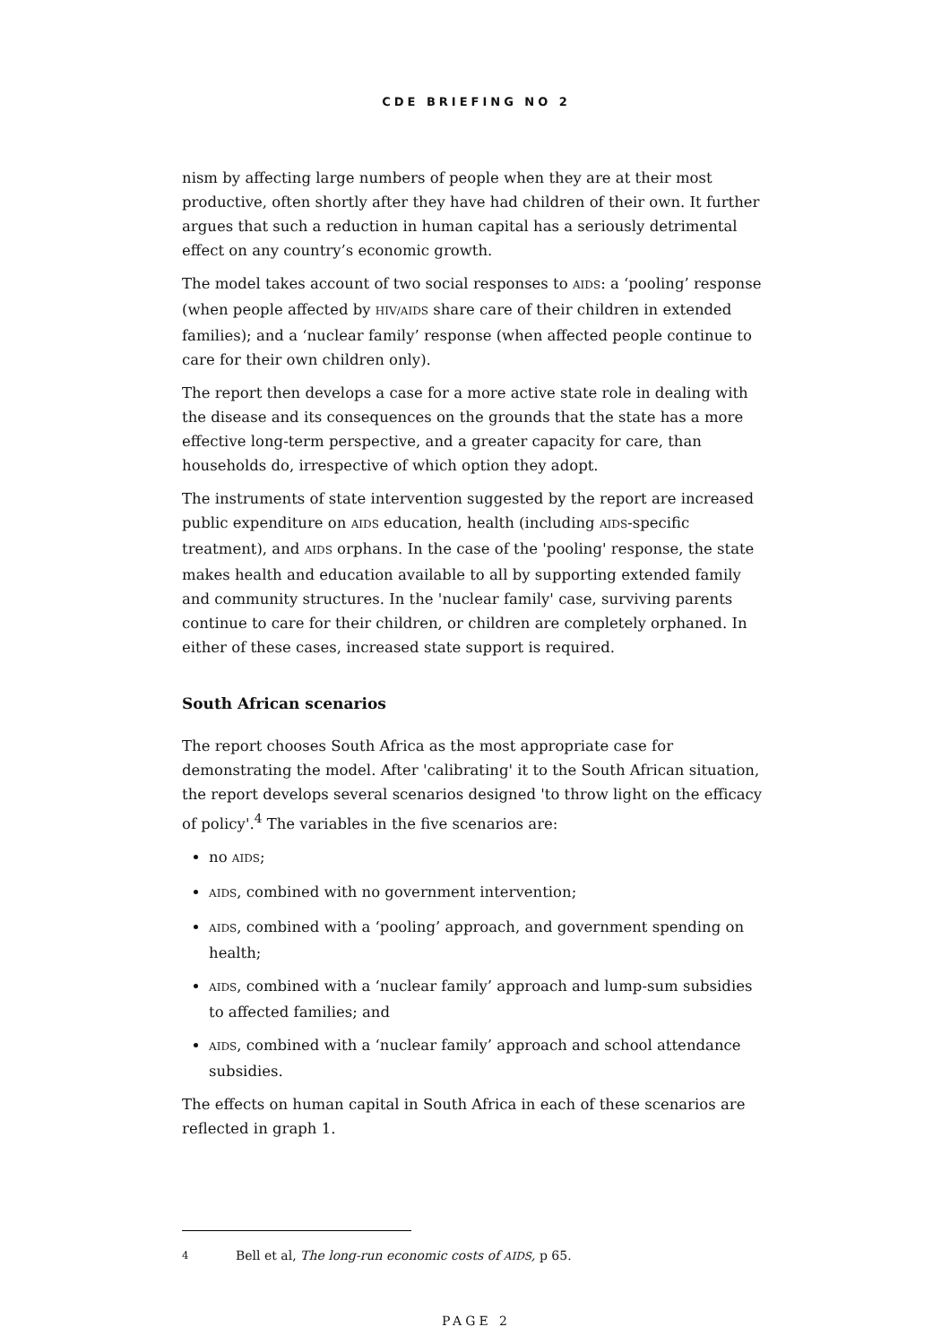CDE BRIEFING NO 2
nism by affecting large numbers of people when they are at their most productive, often shortly after they have had children of their own. It further argues that such a reduction in human capital has a seriously detrimental effect on any country’s economic growth.
The model takes account of two social responses to AIDS: a ‘pooling’ response (when people affected by HIV/AIDS share care of their children in extended families); and a ‘nuclear family’ response (when affected people continue to care for their own children only).
The report then develops a case for a more active state role in dealing with the disease and its consequences on the grounds that the state has a more effective long-term perspective, and a greater capacity for care, than households do, irrespective of which option they adopt.
The instruments of state intervention suggested by the report are increased public expenditure on AIDS education, health (including AIDS-specific treatment), and AIDS orphans. In the case of the 'pooling' response, the state makes health and education available to all by supporting extended family and community structures. In the 'nuclear family' case, surviving parents continue to care for their children, or children are completely orphaned. In either of these cases, increased state support is required.
South African scenarios
The report chooses South Africa as the most appropriate case for demonstrating the model. After 'calibrating' it to the South African situation, the report develops several scenarios designed 'to throw light on the efficacy of policy'.<sup>4</sup> The variables in the five scenarios are:
no AIDS;
AIDS, combined with no government intervention;
AIDS, combined with a ‘pooling’ approach, and government spending on health;
AIDS, combined with a ‘nuclear family’ approach and lump-sum subsidies to affected families; and
AIDS, combined with a ‘nuclear family’ approach and school attendance subsidies.
The effects on human capital in South Africa in each of these scenarios are reflected in graph 1.
<sup>4</sup> Bell et al, The long-run economic costs of AIDS, p 65.
PAGE 2